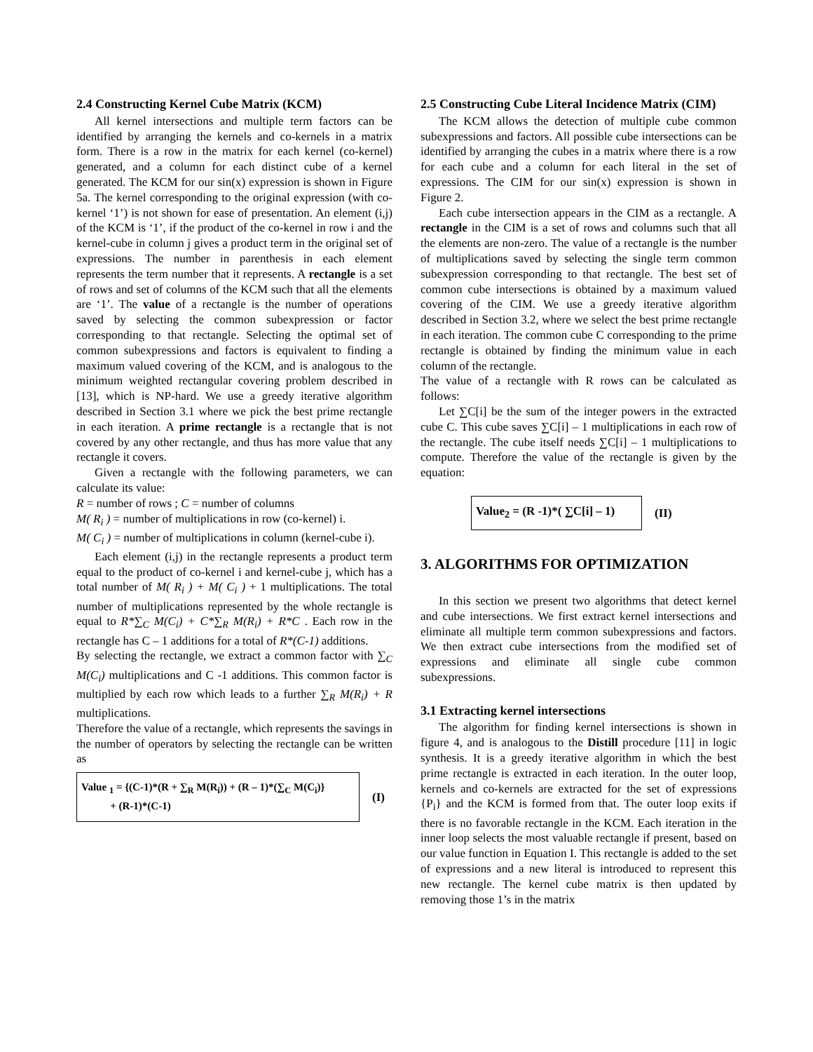2.4 Constructing Kernel Cube Matrix (KCM)
All kernel intersections and multiple term factors can be identified by arranging the kernels and co-kernels in a matrix form. There is a row in the matrix for each kernel (co-kernel) generated, and a column for each distinct cube of a kernel generated. The KCM for our sin(x) expression is shown in Figure 5a. The kernel corresponding to the original expression (with co-kernel ‘1’) is not shown for ease of presentation. An element (i,j) of the KCM is ‘1’, if the product of the co-kernel in row i and the kernel-cube in column j gives a product term in the original set of expressions. The number in parenthesis in each element represents the term number that it represents. A rectangle is a set of rows and set of columns of the KCM such that all the elements are ‘1’. The value of a rectangle is the number of operations saved by selecting the common subexpression or factor corresponding to that rectangle. Selecting the optimal set of common subexpressions and factors is equivalent to finding a maximum valued covering of the KCM, and is analogous to the minimum weighted rectangular covering problem described in [13], which is NP-hard. We use a greedy iterative algorithm described in Section 3.1 where we pick the best prime rectangle in each iteration. A prime rectangle is a rectangle that is not covered by any other rectangle, and thus has more value that any rectangle it covers.
Given a rectangle with the following parameters, we can calculate its value:
R = number of rows ; C = number of columns
M( R<sub>i</sub> ) = number of multiplications in row (co-kernel) i.
M( C<sub>i</sub> ) = number of multiplications in column (kernel-cube i).
Each element (i,j) in the rectangle represents a product term equal to the product of co-kernel i and kernel-cube j, which has a total number of M( R<sub>i</sub> ) + M( C<sub>i</sub> ) + 1 multiplications. The total number of multiplications represented by the whole rectangle is equal to R*∑<sub>C</sub> M(C<sub>i</sub>) + C*∑<sub>R</sub> M(R<sub>i</sub>) + R*C . Each row in the rectangle has C – 1 additions for a total of R*(C-1) additions.
By selecting the rectangle, we extract a common factor with ∑<sub>C</sub> M(C<sub>i</sub>) multiplications and C -1 additions. This common factor is multiplied by each row which leads to a further ∑<sub>R</sub> M(R<sub>i</sub>) + R multiplications.
Therefore the value of a rectangle, which represents the savings in the number of operators by selecting the rectangle can be written as
Value <sub>1</sub> = {(C-1)*(R + ∑<sub>R</sub> M(R<sub>i</sub>)) + (R – 1)*(∑<sub>C</sub> M(C<sub>i</sub>)}
+ (R-1)*(C-1)
(I)
2.5 Constructing Cube Literal Incidence Matrix (CIM)
The KCM allows the detection of multiple cube common subexpressions and factors. All possible cube intersections can be identified by arranging the cubes in a matrix where there is a row for each cube and a column for each literal in the set of expressions. The CIM for our sin(x) expression is shown in Figure 2.
Each cube intersection appears in the CIM as a rectangle. A rectangle in the CIM is a set of rows and columns such that all the elements are non-zero. The value of a rectangle is the number of multiplications saved by selecting the single term common subexpression corresponding to that rectangle. The best set of common cube intersections is obtained by a maximum valued covering of the CIM. We use a greedy iterative algorithm described in Section 3.2, where we select the best prime rectangle in each iteration. The common cube C corresponding to the prime rectangle is obtained by finding the minimum value in each column of the rectangle.
The value of a rectangle with R rows can be calculated as follows:
Let ∑C[i] be the sum of the integer powers in the extracted cube C. This cube saves ∑C[i] – 1 multiplications in each row of the rectangle. The cube itself needs ∑C[i] – 1 multiplications to compute. Therefore the value of the rectangle is given by the equation:
Value<sub>2</sub> = (R -1)*( ∑C[i] – 1)
(II)
3. ALGORITHMS FOR OPTIMIZATION
In this section we present two algorithms that detect kernel and cube intersections. We first extract kernel intersections and eliminate all multiple term common subexpressions and factors. We then extract cube intersections from the modified set of expressions and eliminate all single cube common subexpressions.
3.1 Extracting kernel intersections
The algorithm for finding kernel intersections is shown in figure 4, and is analogous to the Distill procedure [11] in logic synthesis. It is a greedy iterative algorithm in which the best prime rectangle is extracted in each iteration. In the outer loop, kernels and co-kernels are extracted for the set of expressions {P<sub>i</sub>} and the KCM is formed from that. The outer loop exits if there is no favorable rectangle in the KCM. Each iteration in the inner loop selects the most valuable rectangle if present, based on our value function in Equation I. This rectangle is added to the set of expressions and a new literal is introduced to represent this new rectangle. The kernel cube matrix is then updated by removing those 1’s in the matrix